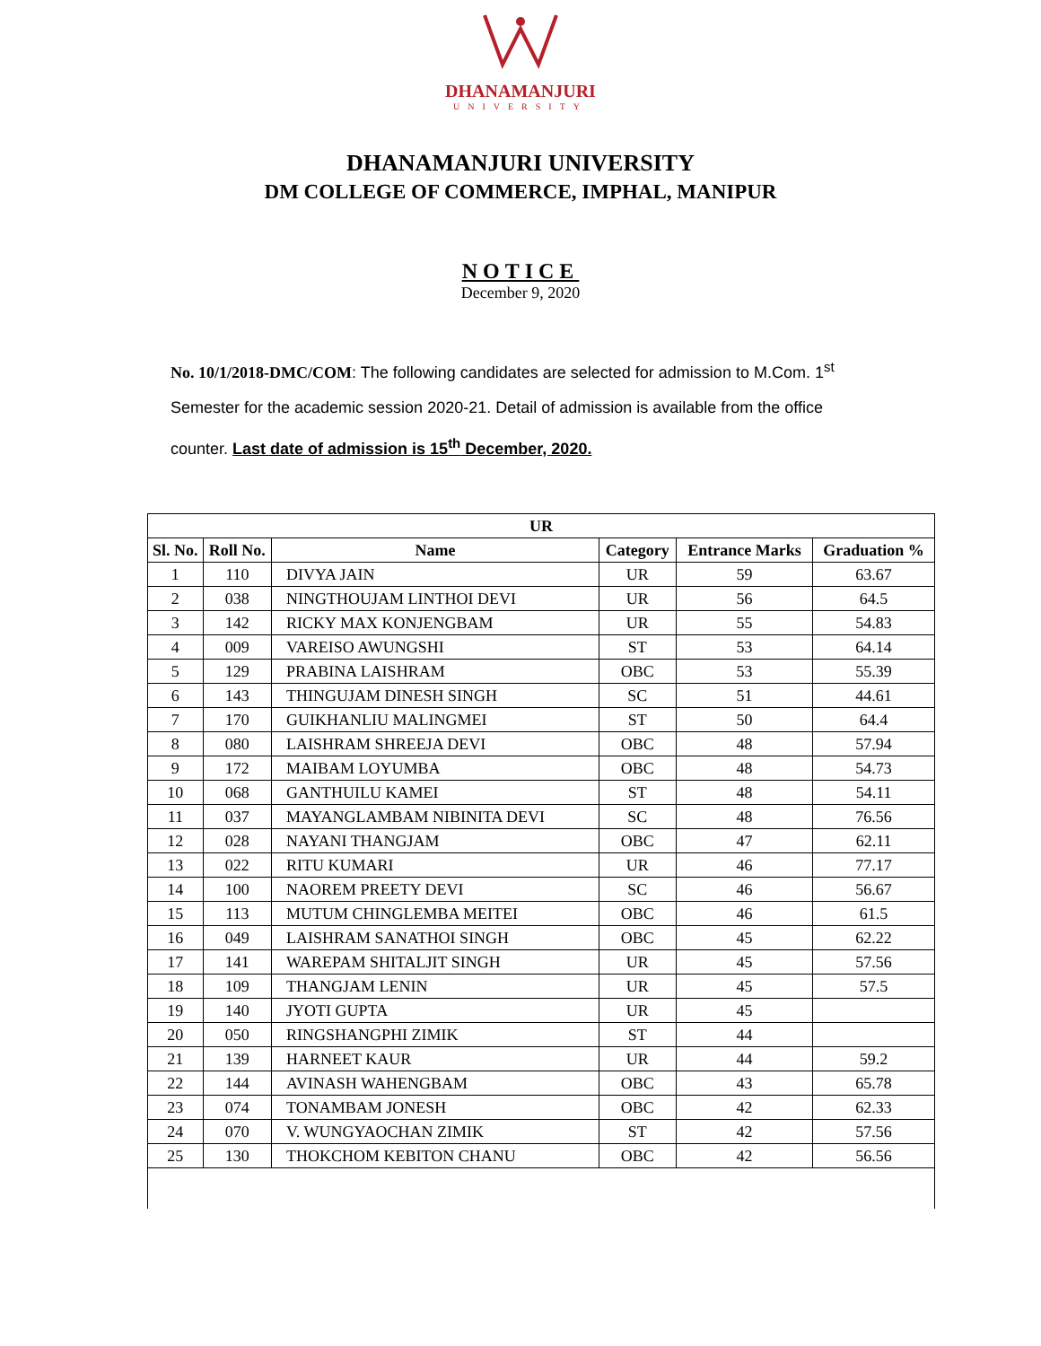DHANAMANJURI
UNIVERSITY
DHANAMANJURI UNIVERSITY
DM COLLEGE OF COMMERCE, IMPHAL, MANIPUR
NOTICE
December 9, 2020
No. 10/1/2018-DMC/COM: The following candidates are selected for admission to M.Com. 1<sup>st</sup> Semester for the academic session 2020-21. Detail of admission is available from the office counter. Last date of admission is 15<sup>th</sup> December, 2020.
| UR | | | | | |
| --- | --- | --- | --- | --- | --- |
| Sl. No. | Roll No. | Name | Category | Entrance Marks | Graduation % |
| 1 | 110 | DIVYA JAIN | UR | 59 | 63.67 |
| 2 | 038 | NINGTHOUJAM LINTHOI DEVI | UR | 56 | 64.5 |
| 3 | 142 | RICKY MAX KONJENGBAM | UR | 55 | 54.83 |
| 4 | 009 | VAREISO AWUNGSHI | ST | 53 | 64.14 |
| 5 | 129 | PRABINA LAISHRAM | OBC | 53 | 55.39 |
| 6 | 143 | THINGUJAM DINESH SINGH | SC | 51 | 44.61 |
| 7 | 170 | GUIKHANLIU MALINGMEI | ST | 50 | 64.4 |
| 8 | 080 | LAISHRAM SHREEJA DEVI | OBC | 48 | 57.94 |
| 9 | 172 | MAIBAM LOYUMBA | OBC | 48 | 54.73 |
| 10 | 068 | GANTHUILU KAMEI | ST | 48 | 54.11 |
| 11 | 037 | MAYANGLAMBAM NIBINITA DEVI | SC | 48 | 76.56 |
| 12 | 028 | NAYANI THANGJAM | OBC | 47 | 62.11 |
| 13 | 022 | RITU KUMARI | UR | 46 | 77.17 |
| 14 | 100 | NAOREM PREETY DEVI | SC | 46 | 56.67 |
| 15 | 113 | MUTUM CHINGLEMBA MEITEI | OBC | 46 | 61.5 |
| 16 | 049 | LAISHRAM SANATHOI SINGH | OBC | 45 | 62.22 |
| 17 | 141 | WAREPAM SHITALJIT SINGH | UR | 45 | 57.56 |
| 18 | 109 | THANGJAM LENIN | UR | 45 | 57.5 |
| 19 | 140 | JYOTI GUPTA | UR | 45 | |
| 20 | 050 | RINGSHANGPHI ZIMIK | ST | 44 | |
| 21 | 139 | HARNEET KAUR | UR | 44 | 59.2 |
| 22 | 144 | AVINASH WAHENGBAM | OBC | 43 | 65.78 |
| 23 | 074 | TONAMBAM JONESH | OBC | 42 | 62.33 |
| 24 | 070 | V. WUNGYAOCHAN ZIMIK | ST | 42 | 57.56 |
| 25 | 130 | THOKCHOM KEBITON CHANU | OBC | 42 | 56.56 |